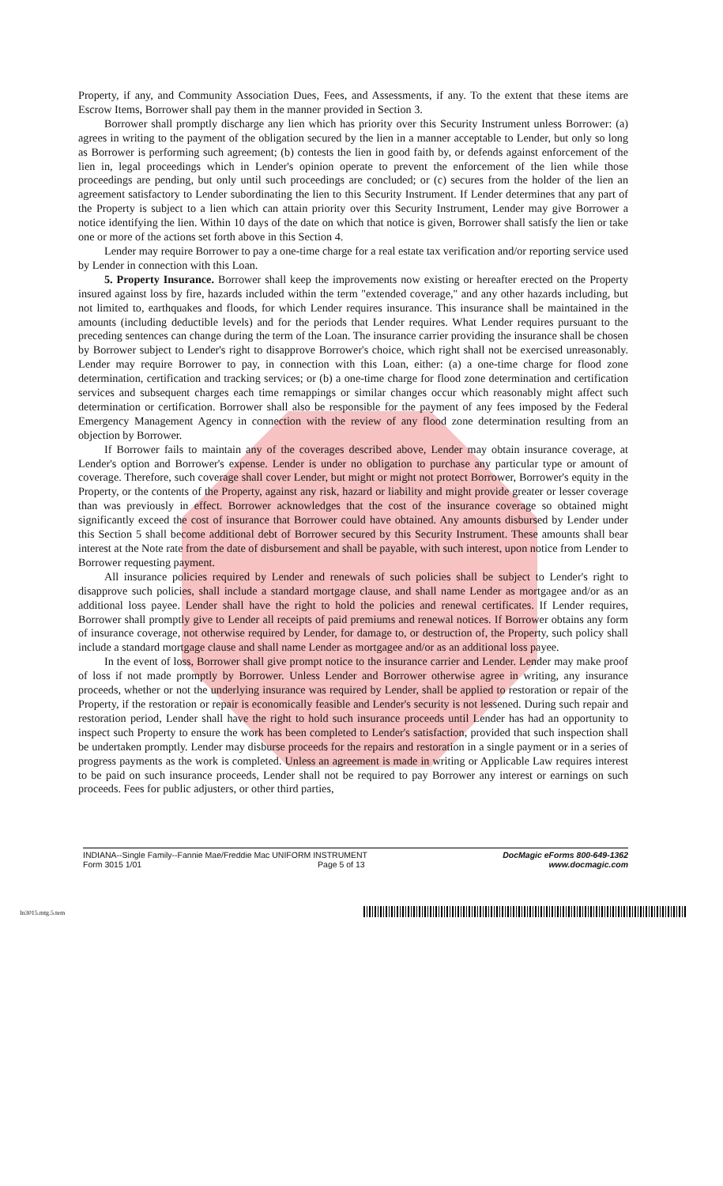Property, if any, and Community Association Dues, Fees, and Assessments, if any. To the extent that these items are Escrow Items, Borrower shall pay them in the manner provided in Section 3.
Borrower shall promptly discharge any lien which has priority over this Security Instrument unless Borrower: (a) agrees in writing to the payment of the obligation secured by the lien in a manner acceptable to Lender, but only so long as Borrower is performing such agreement; (b) contests the lien in good faith by, or defends against enforcement of the lien in, legal proceedings which in Lender's opinion operate to prevent the enforcement of the lien while those proceedings are pending, but only until such proceedings are concluded; or (c) secures from the holder of the lien an agreement satisfactory to Lender subordinating the lien to this Security Instrument. If Lender determines that any part of the Property is subject to a lien which can attain priority over this Security Instrument, Lender may give Borrower a notice identifying the lien. Within 10 days of the date on which that notice is given, Borrower shall satisfy the lien or take one or more of the actions set forth above in this Section 4.
Lender may require Borrower to pay a one-time charge for a real estate tax verification and/or reporting service used by Lender in connection with this Loan.
5. Property Insurance. Borrower shall keep the improvements now existing or hereafter erected on the Property insured against loss by fire, hazards included within the term "extended coverage," and any other hazards including, but not limited to, earthquakes and floods, for which Lender requires insurance. This insurance shall be maintained in the amounts (including deductible levels) and for the periods that Lender requires. What Lender requires pursuant to the preceding sentences can change during the term of the Loan. The insurance carrier providing the insurance shall be chosen by Borrower subject to Lender's right to disapprove Borrower's choice, which right shall not be exercised unreasonably. Lender may require Borrower to pay, in connection with this Loan, either: (a) a one-time charge for flood zone determination, certification and tracking services; or (b) a one-time charge for flood zone determination and certification services and subsequent charges each time remappings or similar changes occur which reasonably might affect such determination or certification. Borrower shall also be responsible for the payment of any fees imposed by the Federal Emergency Management Agency in connection with the review of any flood zone determination resulting from an objection by Borrower.
If Borrower fails to maintain any of the coverages described above, Lender may obtain insurance coverage, at Lender's option and Borrower's expense. Lender is under no obligation to purchase any particular type or amount of coverage. Therefore, such coverage shall cover Lender, but might or might not protect Borrower, Borrower's equity in the Property, or the contents of the Property, against any risk, hazard or liability and might provide greater or lesser coverage than was previously in effect. Borrower acknowledges that the cost of the insurance coverage so obtained might significantly exceed the cost of insurance that Borrower could have obtained. Any amounts disbursed by Lender under this Section 5 shall become additional debt of Borrower secured by this Security Instrument. These amounts shall bear interest at the Note rate from the date of disbursement and shall be payable, with such interest, upon notice from Lender to Borrower requesting payment.
All insurance policies required by Lender and renewals of such policies shall be subject to Lender's right to disapprove such policies, shall include a standard mortgage clause, and shall name Lender as mortgagee and/or as an additional loss payee. Lender shall have the right to hold the policies and renewal certificates. If Lender requires, Borrower shall promptly give to Lender all receipts of paid premiums and renewal notices. If Borrower obtains any form of insurance coverage, not otherwise required by Lender, for damage to, or destruction of, the Property, such policy shall include a standard mortgage clause and shall name Lender as mortgagee and/or as an additional loss payee.
In the event of loss, Borrower shall give prompt notice to the insurance carrier and Lender. Lender may make proof of loss if not made promptly by Borrower. Unless Lender and Borrower otherwise agree in writing, any insurance proceeds, whether or not the underlying insurance was required by Lender, shall be applied to restoration or repair of the Property, if the restoration or repair is economically feasible and Lender's security is not lessened. During such repair and restoration period, Lender shall have the right to hold such insurance proceeds until Lender has had an opportunity to inspect such Property to ensure the work has been completed to Lender's satisfaction, provided that such inspection shall be undertaken promptly. Lender may disburse proceeds for the repairs and restoration in a single payment or in a series of progress payments as the work is completed. Unless an agreement is made in writing or Applicable Law requires interest to be paid on such insurance proceeds, Lender shall not be required to pay Borrower any interest or earnings on such proceeds. Fees for public adjusters, or other third parties,
INDIANA--Single Family--Fannie Mae/Freddie Mac UNIFORM INSTRUMENT
Form 3015 1/01 Page 5 of 13
DocMagic eForms 800-649-1362
www.docmagic.com
In3015.mtg.5.tem